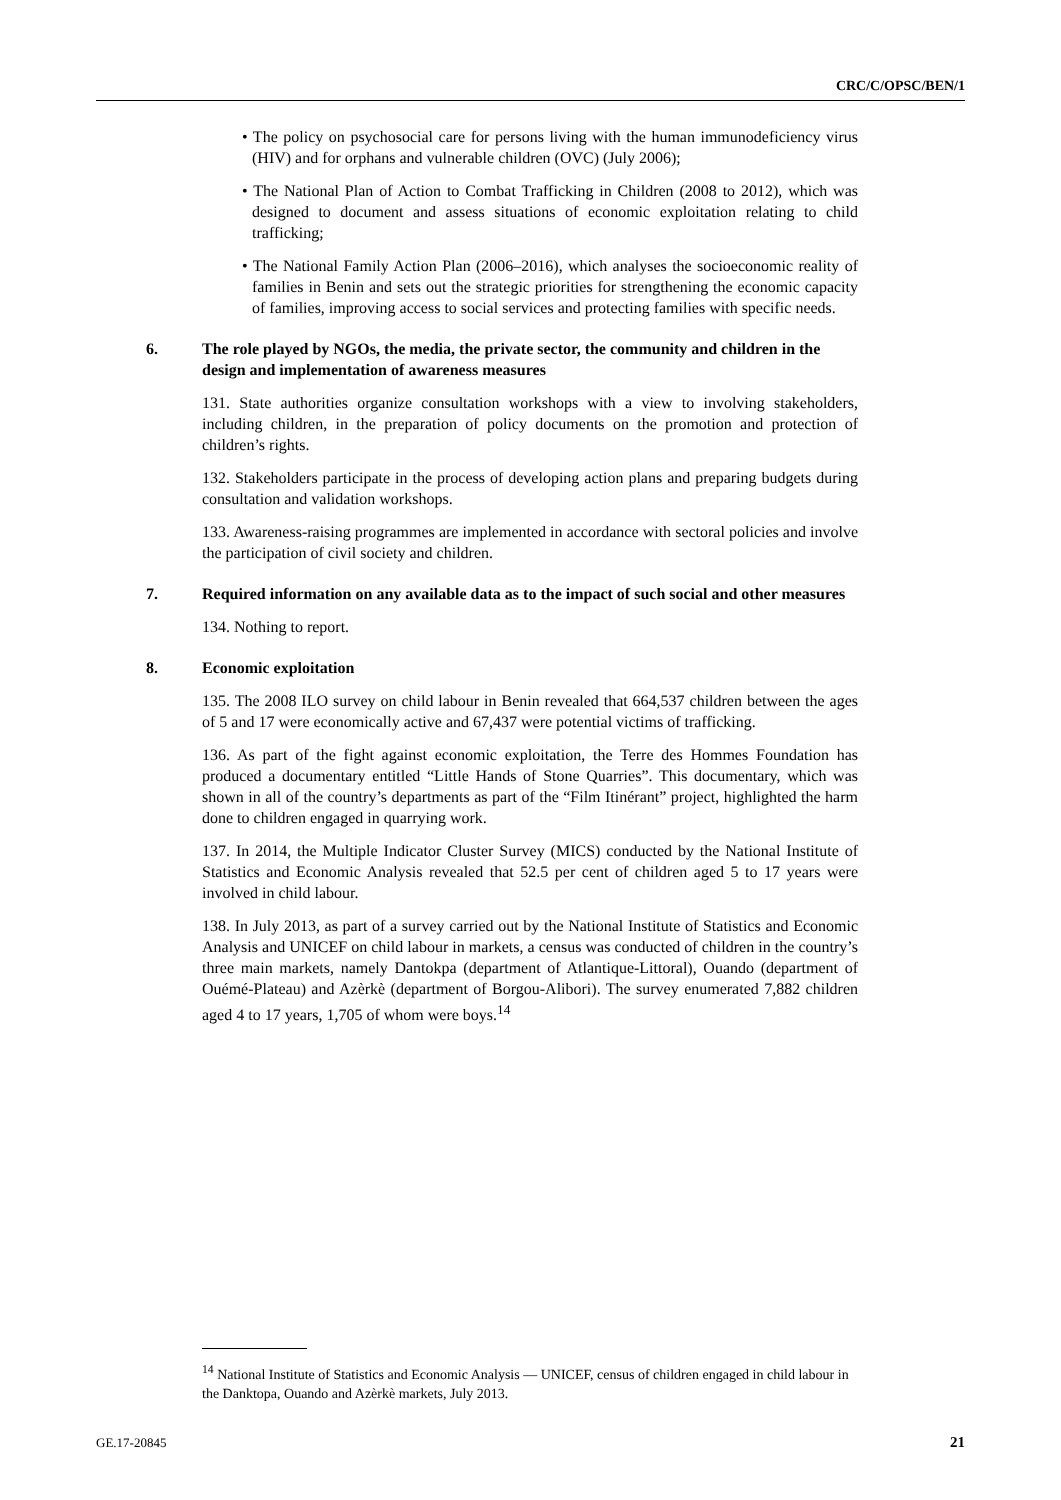CRC/C/OPSC/BEN/1
• The policy on psychosocial care for persons living with the human immunodeficiency virus (HIV) and for orphans and vulnerable children (OVC) (July 2006);
• The National Plan of Action to Combat Trafficking in Children (2008 to 2012), which was designed to document and assess situations of economic exploitation relating to child trafficking;
• The National Family Action Plan (2006–2016), which analyses the socioeconomic reality of families in Benin and sets out the strategic priorities for strengthening the economic capacity of families, improving access to social services and protecting families with specific needs.
6. The role played by NGOs, the media, the private sector, the community and children in the design and implementation of awareness measures
131. State authorities organize consultation workshops with a view to involving stakeholders, including children, in the preparation of policy documents on the promotion and protection of children’s rights.
132. Stakeholders participate in the process of developing action plans and preparing budgets during consultation and validation workshops.
133. Awareness-raising programmes are implemented in accordance with sectoral policies and involve the participation of civil society and children.
7. Required information on any available data as to the impact of such social and other measures
134. Nothing to report.
8. Economic exploitation
135. The 2008 ILO survey on child labour in Benin revealed that 664,537 children between the ages of 5 and 17 were economically active and 67,437 were potential victims of trafficking.
136. As part of the fight against economic exploitation, the Terre des Hommes Foundation has produced a documentary entitled “Little Hands of Stone Quarries”. This documentary, which was shown in all of the country’s departments as part of the “Film Itinérant” project, highlighted the harm done to children engaged in quarrying work.
137. In 2014, the Multiple Indicator Cluster Survey (MICS) conducted by the National Institute of Statistics and Economic Analysis revealed that 52.5 per cent of children aged 5 to 17 years were involved in child labour.
138. In July 2013, as part of a survey carried out by the National Institute of Statistics and Economic Analysis and UNICEF on child labour in markets, a census was conducted of children in the country’s three main markets, namely Dantokpa (department of Atlantique-Littoral), Ouando (department of Ouémé-Plateau) and Azèrkè (department of Borgou-Alibori). The survey enumerated 7,882 children aged 4 to 17 years, 1,705 of whom were boys.<sup>14</sup>
<sup>14</sup> National Institute of Statistics and Economic Analysis — UNICEF, census of children engaged in child labour in the Danktopa, Ouando and Azèrkè markets, July 2013.
GE.17-20845 21